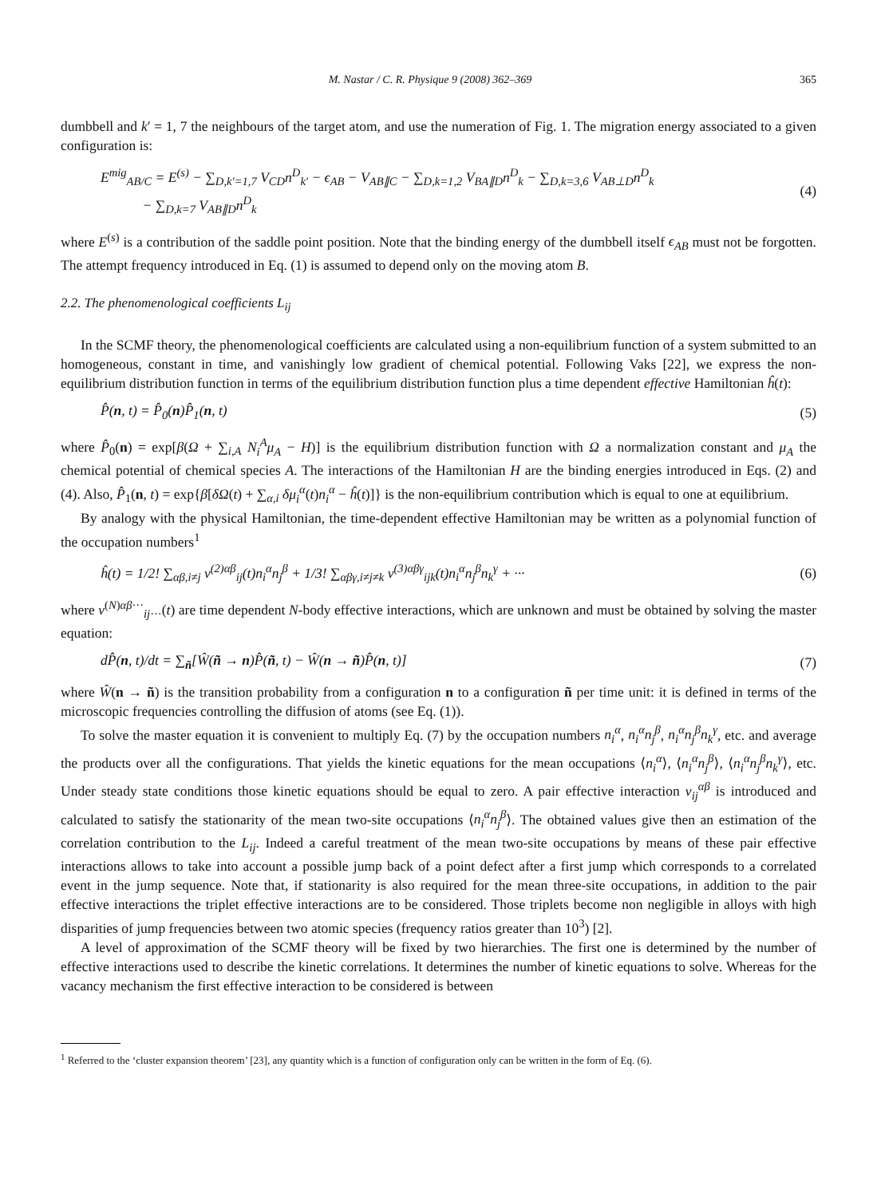M. Nastar / C. R. Physique 9 (2008) 362–369 365
dumbbell and k′ = 1, 7 the neighbours of the target atom, and use the numeration of Fig. 1. The migration energy associated to a given configuration is:
E<sup>mig</sup><sub>AB/C</sub> = E<sup>(s)</sup> − ∑<sub>D,k′=1,7</sub> V<sub>CD</sub>n<sup>D</sup><sub>k′</sub> − ϵ<sub>AB</sub> − V<sub>AB∥C</sub> − ∑<sub>D,k=1,2</sub> V<sub>BA∥D</sub>n<sup>D</sup><sub>k</sub> − ∑<sub>D,k=3,6</sub> V<sub>AB⊥D</sub>n<sup>D</sup><sub>k</sub>
− ∑<sub>D,k=7</sub> V<sub>AB∥D</sub>n<sup>D</sup><sub>k</sub> (4)
where E<sup>(s)</sup> is a contribution of the saddle point position. Note that the binding energy of the dumbbell itself ϵ<sub>AB</sub> must not be forgotten. The attempt frequency introduced in Eq. (1) is assumed to depend only on the moving atom B.
2.2. The phenomenological coefficients L<sub>ij</sub>
In the SCMF theory, the phenomenological coefficients are calculated using a non-equilibrium function of a system submitted to an homogeneous, constant in time, and vanishingly low gradient of chemical potential. Following Vaks [22], we express the non-equilibrium distribution function in terms of the equilibrium distribution function plus a time dependent effective Hamiltonian ĥ(t):
P̂(n, t) = P̂<sub>0</sub>(n)P̂<sub>1</sub>(n, t) (5)
where P̂<sub>0</sub>(n) = exp[β(Ω + ∑<sub>i,A</sub> N<sub>i</sub><sup>A</sup>μ<sub>A</sub> − H)] is the equilibrium distribution function with Ω a normalization constant and μ<sub>A</sub> the chemical potential of chemical species A. The interactions of the Hamiltonian H are the binding energies introduced in Eqs. (2) and (4). Also, P̂<sub>1</sub>(n, t) = exp{β[δΩ(t) + ∑<sub>α,i</sub> δμ<sub>i</sub><sup>α</sup>(t)n<sub>i</sub><sup>α</sup> − ĥ(t)]} is the non-equilibrium contribution which is equal to one at equilibrium.
By analogy with the physical Hamiltonian, the time-dependent effective Hamiltonian may be written as a polynomial function of the occupation numbers<sup>1</sup>
ĥ(t) = 1/2! ∑<sub>αβ,i≠j</sub> v<sup>(2)αβ</sup><sub>ij</sub>(t)n<sub>i</sub><sup>α</sup>n<sub>j</sub><sup>β</sup> + 1/3! ∑<sub>αβγ,i≠j≠k</sub> v<sup>(3)αβγ</sup><sub>ijk</sub>(t)n<sub>i</sub><sup>α</sup>n<sub>j</sub><sup>β</sup>n<sub>k</sub><sup>γ</sup> + ··· (6)
where v<sup>(N)αβ···</sup><sub>ij···</sub>(t) are time dependent N-body effective interactions, which are unknown and must be obtained by solving the master equation:
dP̂(n, t)/dt = ∑<sub>ñ</sub>[Ŵ(ñ → n)P̂(ñ, t) − Ŵ(n → ñ)P̂(n, t)] (7)
where Ŵ(n → ñ) is the transition probability from a configuration n to a configuration ñ per time unit: it is defined in terms of the microscopic frequencies controlling the diffusion of atoms (see Eq. (1)).
To solve the master equation it is convenient to multiply Eq. (7) by the occupation numbers n<sub>i</sub><sup>α</sup>, n<sub>i</sub><sup>α</sup>n<sub>j</sub><sup>β</sup>, n<sub>i</sub><sup>α</sup>n<sub>j</sub><sup>β</sup>n<sub>k</sub><sup>γ</sup>, etc. and average the products over all the configurations. That yields the kinetic equations for the mean occupations ⟨n<sub>i</sub><sup>α</sup>⟩, ⟨n<sub>i</sub><sup>α</sup>n<sub>j</sub><sup>β</sup>⟩, ⟨n<sub>i</sub><sup>α</sup>n<sub>j</sub><sup>β</sup>n<sub>k</sub><sup>γ</sup>⟩, etc. Under steady state conditions those kinetic equations should be equal to zero. A pair effective interaction v<sub>ij</sub><sup>αβ</sup> is introduced and calculated to satisfy the stationarity of the mean two-site occupations ⟨n<sub>i</sub><sup>α</sup>n<sub>j</sub><sup>β</sup>⟩. The obtained values give then an estimation of the correlation contribution to the L<sub>ij</sub>. Indeed a careful treatment of the mean two-site occupations by means of these pair effective interactions allows to take into account a possible jump back of a point defect after a first jump which corresponds to a correlated event in the jump sequence. Note that, if stationarity is also required for the mean three-site occupations, in addition to the pair effective interactions the triplet effective interactions are to be considered. Those triplets become non negligible in alloys with high disparities of jump frequencies between two atomic species (frequency ratios greater than 10<sup>3</sup>) [2].
A level of approximation of the SCMF theory will be fixed by two hierarchies. The first one is determined by the number of effective interactions used to describe the kinetic correlations. It determines the number of kinetic equations to solve. Whereas for the vacancy mechanism the first effective interaction to be considered is between
<sup>1</sup> Referred to the ‘cluster expansion theorem’ [23], any quantity which is a function of configuration only can be written in the form of Eq. (6).